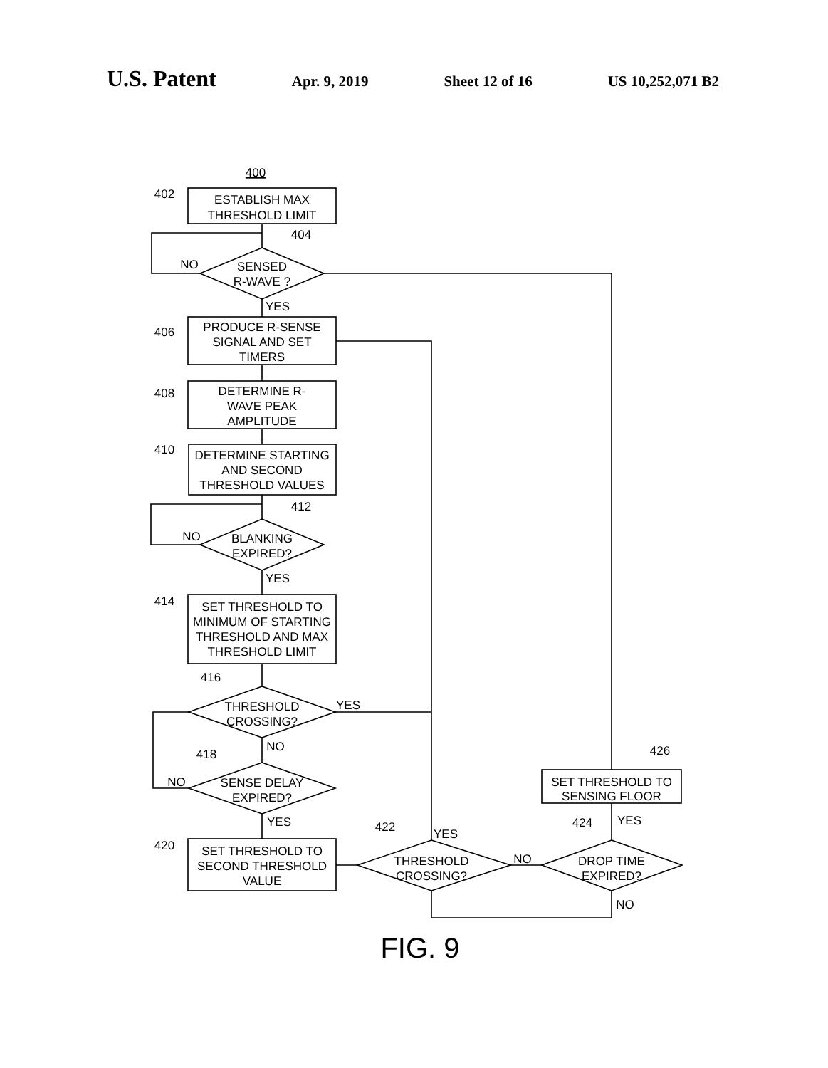U.S. Patent Apr. 9, 2019 Sheet 12 of 16 US 10,252,071 B2
400
402
ESTABLISH MAX
THRESHOLD LIMIT
404
NO
SENSED
R-WAVE ?
YES
406
PRODUCE R-SENSE
SIGNAL AND SET
TIMERS
408
DETERMINE R-
WAVE PEAK
AMPLITUDE
410
DETERMINE STARTING
AND SECOND
THRESHOLD VALUES
412
NO
BLANKING
EXPIRED?
YES
414
SET THRESHOLD TO
MINIMUM OF STARTING
THRESHOLD AND MAX
THRESHOLD LIMIT
416
THRESHOLD
CROSSING?
YES
NO
418
NO
SENSE DELAY
EXPIRED?
YES
420
SET THRESHOLD TO
SECOND THRESHOLD
VALUE
422
YES
THRESHOLD
CROSSING?
NO
424
DROP TIME
EXPIRED?
YES
NO
426
SET THRESHOLD TO
SENSING FLOOR
FIG. 9